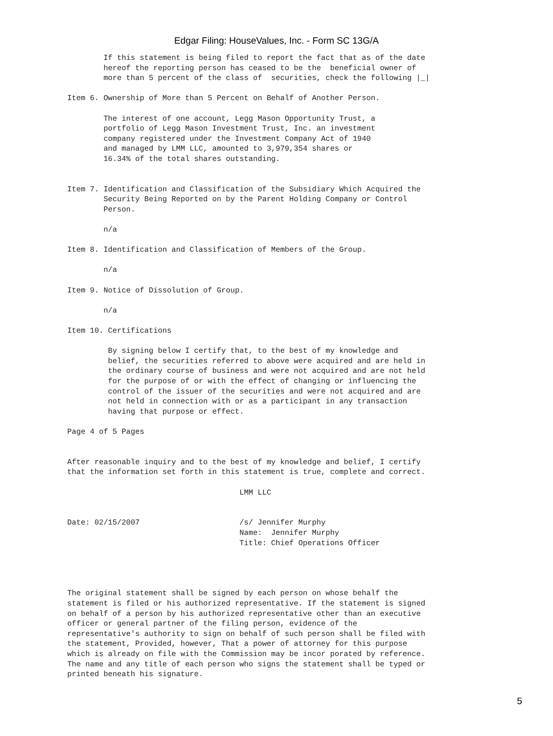Edgar Filing: HouseValues, Inc. - Form SC 13G/A
        If this statement is being filed to report the fact that as of the date
        hereof the reporting person has ceased to be the  beneficial owner of
        more than 5 percent of the class of  securities, check the following |_|

Item 6. Ownership of More than 5 Percent on Behalf of Another Person.

        The interest of one account, Legg Mason Opportunity Trust, a
        portfolio of Legg Mason Investment Trust, Inc. an investment
        company registered under the Investment Company Act of 1940
        and managed by LMM LLC, amounted to 3,979,354 shares or
        16.34% of the total shares outstanding.


Item 7. Identification and Classification of the Subsidiary Which Acquired the
        Security Being Reported on by the Parent Holding Company or Control
        Person.

        n/a

Item 8. Identification and Classification of Members of the Group.

        n/a

Item 9. Notice of Dissolution of Group.

        n/a

Item 10. Certifications

         By signing below I certify that, to the best of my knowledge and
         belief, the securities referred to above were acquired and are held in
         the ordinary course of business and were not acquired and are not held
         for the purpose of or with the effect of changing or influencing the
         control of the issuer of the securities and were not acquired and are
         not held in connection with or as a participant in any transaction
         having that purpose or effect.

Page 4 of 5 Pages


After reasonable inquiry and to the best of my knowledge and belief, I certify
that the information set forth in this statement is true, complete and correct.

                                      LMM LLC


Date: 02/15/2007                      /s/ Jennifer Murphy
                                      Name:  Jennifer Murphy
                                      Title: Chief Operations Officer




The original statement shall be signed by each person on whose behalf the
statement is filed or his authorized representative. If the statement is signed
on behalf of a person by his authorized representative other than an executive
officer or general partner of the filing person, evidence of the
representative's authority to sign on behalf of such person shall be filed with
the statement, Provided, however, That a power of attorney for this purpose
which is already on file with the Commission may be incor porated by reference.
The name and any title of each person who signs the statement shall be typed or
printed beneath his signature.
5